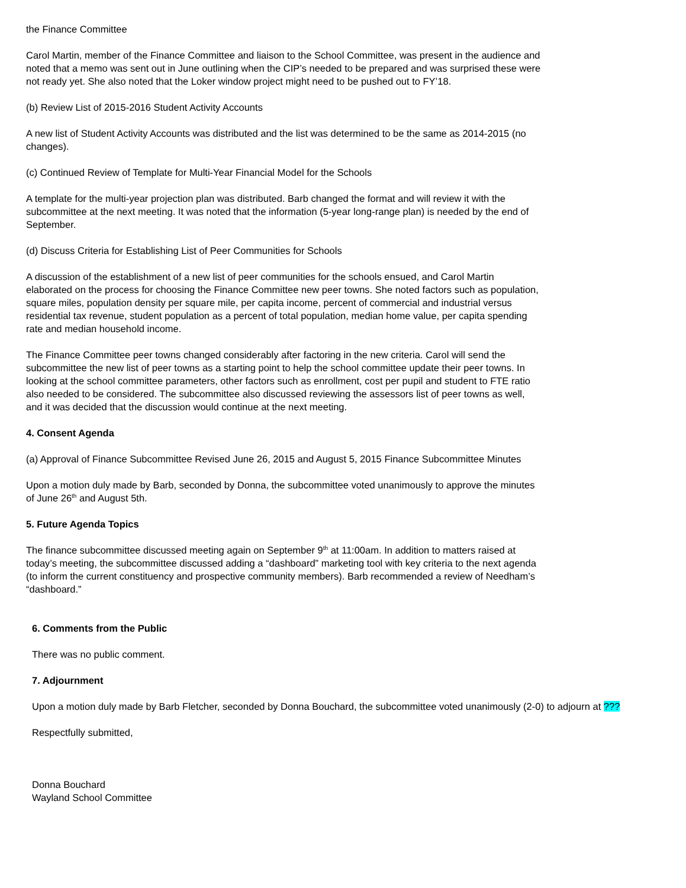the Finance Committee
Carol Martin, member of the Finance Committee and liaison to the School Committee, was present in the audience and noted that a memo was sent out in June outlining when the CIP’s needed to be prepared and was surprised these were not ready yet. She also noted that the Loker window project might need to be pushed out to FY’18.
(b) Review List of 2015-2016 Student Activity Accounts
A new list of Student Activity Accounts was distributed and the list was determined to be the same as 2014-2015 (no changes).
(c) Continued Review of Template for Multi-Year Financial Model for the Schools
A template for the multi-year projection plan was distributed. Barb changed the format and will review it with the subcommittee at the next meeting. It was noted that the information (5-year long-range plan) is needed by the end of September.
(d) Discuss Criteria for Establishing List of Peer Communities for Schools
A discussion of the establishment of a new list of peer communities for the schools ensued, and Carol Martin elaborated on the process for choosing the Finance Committee new peer towns. She noted factors such as population, square miles, population density per square mile, per capita income, percent of commercial and industrial versus residential tax revenue, student population as a percent of total population, median home value, per capita spending rate and median household income.
The Finance Committee peer towns changed considerably after factoring in the new criteria. Carol will send the subcommittee the new list of peer towns as a starting point to help the school committee update their peer towns. In looking at the school committee parameters, other factors such as enrollment, cost per pupil and student to FTE ratio also needed to be considered. The subcommittee also discussed reviewing the assessors list of peer towns as well, and it was decided that the discussion would continue at the next meeting.
4. Consent Agenda
(a) Approval of Finance Subcommittee Revised June 26, 2015 and August 5, 2015 Finance Subcommittee Minutes
Upon a motion duly made by Barb, seconded by Donna, the subcommittee voted unanimously to approve the minutes of June 26<sup>th</sup> and August 5th.
5. Future Agenda Topics
The finance subcommittee discussed meeting again on September 9<sup>th</sup> at 11:00am. In addition to matters raised at today’s meeting, the subcommittee discussed adding a “dashboard” marketing tool with key criteria to the next agenda (to inform the current constituency and prospective community members). Barb recommended a review of Needham’s “dashboard.”
6. Comments from the Public
There was no public comment.
7. Adjournment
Upon a motion duly made by Barb Fletcher, seconded by Donna Bouchard, the subcommittee voted unanimously (2-0) to adjourn at ???
Respectfully submitted,
Donna Bouchard
Wayland School Committee